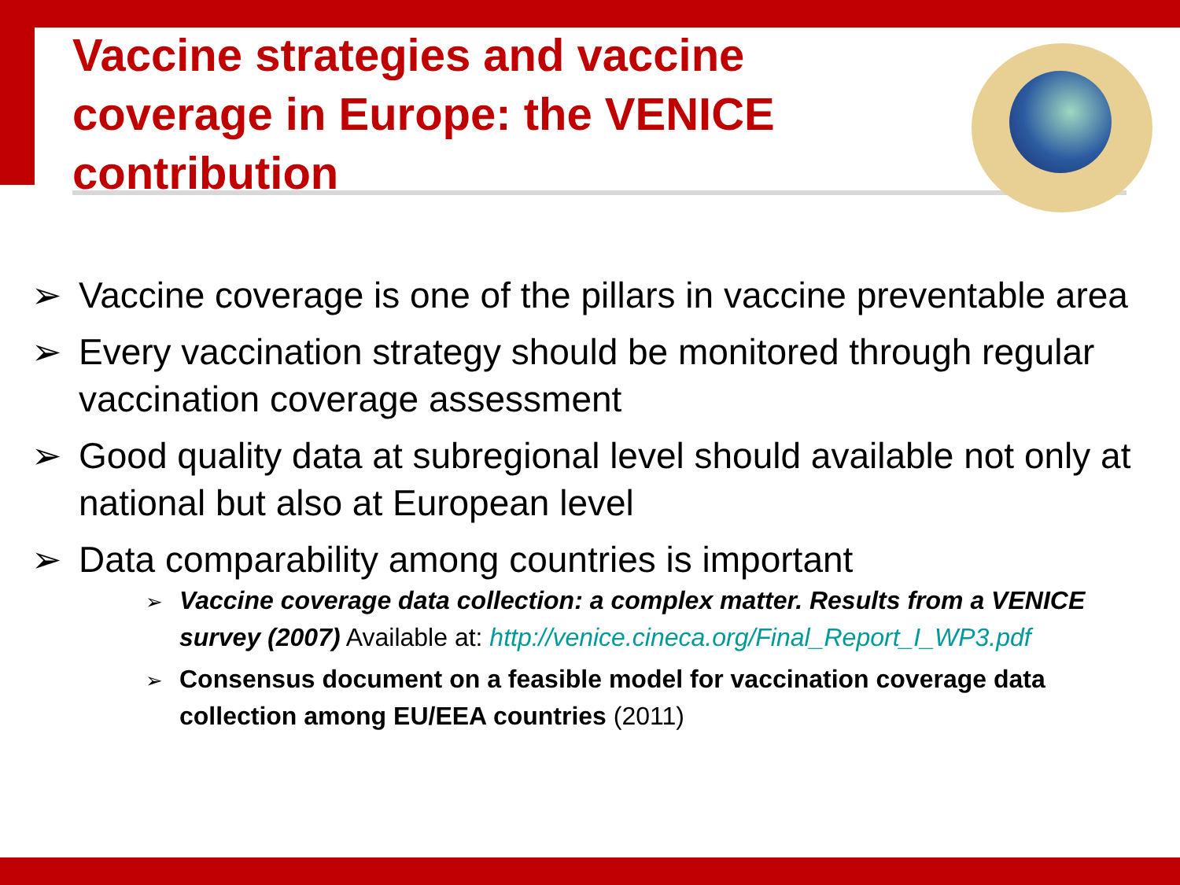Vaccine strategies and vaccine coverage in Europe: the VENICE contribution
➢ Vaccine coverage is one of the pillars in vaccine preventable area
➢ Every vaccination strategy should be monitored through regular vaccination coverage assessment
➢ Good quality data at subregional level should available not only at national but also at European level
➢ Data comparability among countries is important
➢ Vaccine coverage data collection: a complex matter. Results from a VENICE survey (2007) Available at: http://venice.cineca.org/Final_Report_I_WP3.pdf
➢ Consensus document on a feasible model for vaccination coverage data collection among EU/EEA countries (2011)